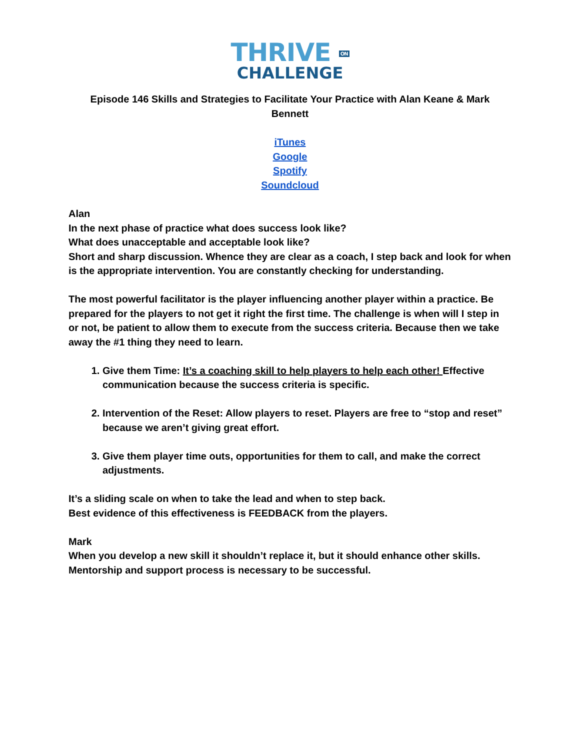THRIVE ON
CHALLENGE
Episode 146 Skills and Strategies to Facilitate Your Practice with Alan Keane & Mark Bennett
iTunes
Google
Spotify
Soundcloud
Alan
In the next phase of practice what does success look like?
What does unacceptable and acceptable look like?
Short and sharp discussion. Whence they are clear as a coach, I step back and look for when is the appropriate intervention. You are constantly checking for understanding.
The most powerful facilitator is the player influencing another player within a practice. Be prepared for the players to not get it right the first time. The challenge is when will I step in or not, be patient to allow them to execute from the success criteria. Because then we take away the #1 thing they need to learn.
1. Give them Time: It’s a coaching skill to help players to help each other! Effective communication because the success criteria is specific.
2. Intervention of the Reset: Allow players to reset. Players are free to “stop and reset” because we aren’t giving great effort.
3. Give them player time outs, opportunities for them to call, and make the correct adjustments.
It’s a sliding scale on when to take the lead and when to step back.
Best evidence of this effectiveness is FEEDBACK from the players.
Mark
When you develop a new skill it shouldn’t replace it, but it should enhance other skills. Mentorship and support process is necessary to be successful.